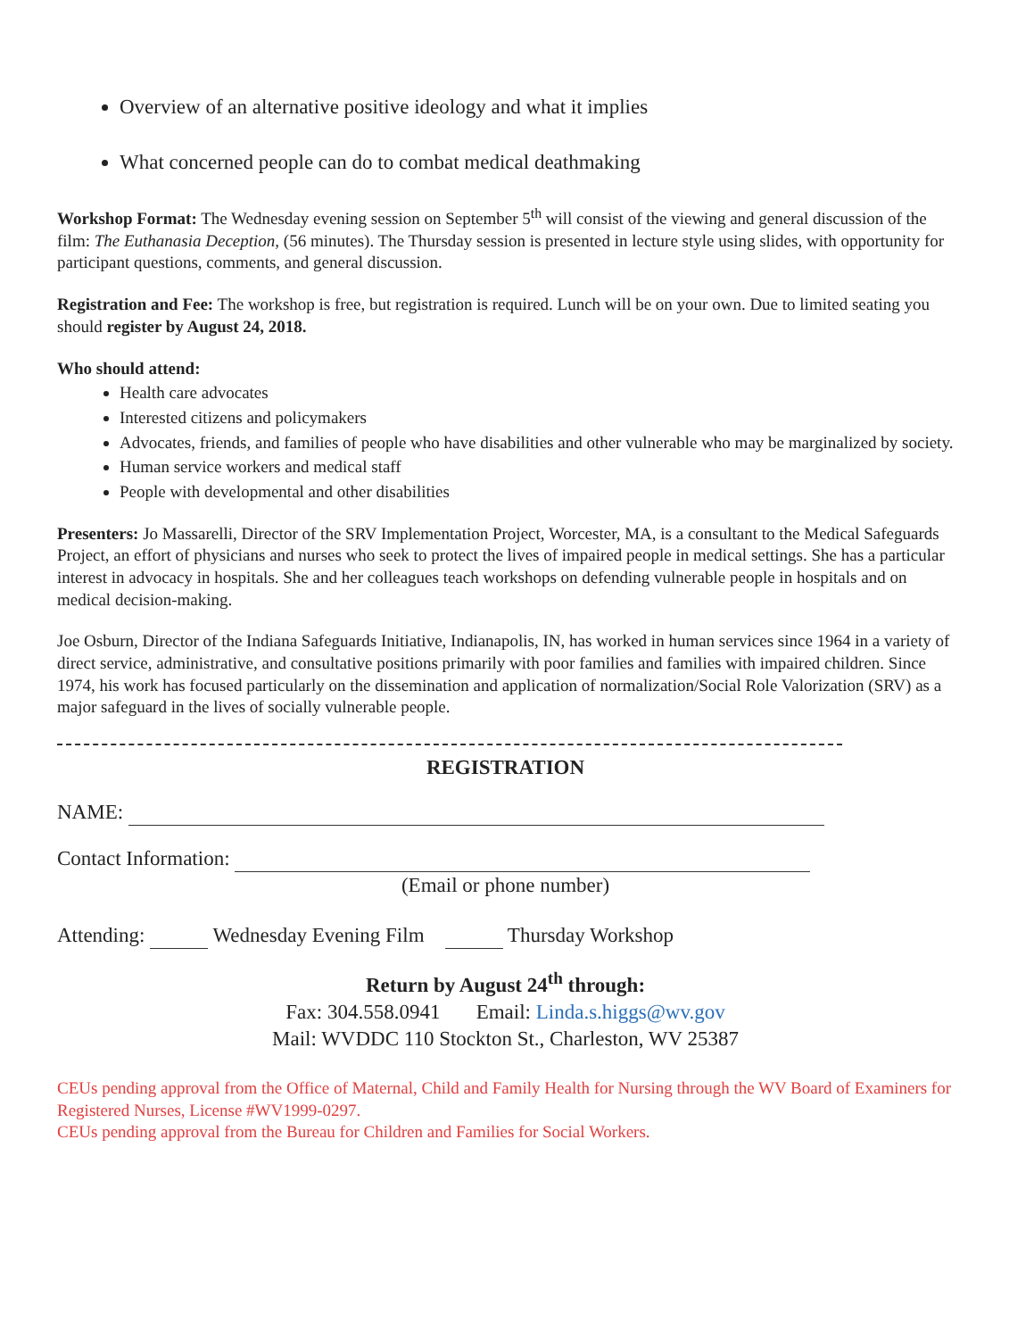Overview of an alternative positive ideology and what it implies
What concerned people can do to combat medical deathmaking
Workshop Format: The Wednesday evening session on September 5<sup>th</sup> will consist of the viewing and general discussion of the film: The Euthanasia Deception, (56 minutes). The Thursday session is presented in lecture style using slides, with opportunity for participant questions, comments, and general discussion.
Registration and Fee: The workshop is free, but registration is required. Lunch will be on your own. Due to limited seating you should register by August 24, 2018.
Who should attend:
Health care advocates
Interested citizens and policymakers
Advocates, friends, and families of people who have disabilities and other vulnerable who may be marginalized by society.
Human service workers and medical staff
People with developmental and other disabilities
Presenters: Jo Massarelli, Director of the SRV Implementation Project, Worcester, MA, is a consultant to the Medical Safeguards Project, an effort of physicians and nurses who seek to protect the lives of impaired people in medical settings. She has a particular interest in advocacy in hospitals. She and her colleagues teach workshops on defending vulnerable people in hospitals and on medical decision-making.
Joe Osburn, Director of the Indiana Safeguards Initiative, Indianapolis, IN, has worked in human services since 1964 in a variety of direct service, administrative, and consultative positions primarily with poor families and families with impaired children. Since 1974, his work has focused particularly on the dissemination and application of normalization/Social Role Valorization (SRV) as a major safeguard in the lives of socially vulnerable people.
REGISTRATION
NAME:
Contact Information:
(Email or phone number)
Attending: Wednesday Evening Film Thursday Workshop
Return by August 24<sup>th</sup> through:
Fax: 304.558.0941 Email: Linda.s.higgs@wv.gov
Mail: WVDDC 110 Stockton St., Charleston, WV 25387
CEUs pending approval from the Office of Maternal, Child and Family Health for Nursing through the WV Board of Examiners for Registered Nurses, License #WV1999-0297.
CEUs pending approval from the Bureau for Children and Families for Social Workers.